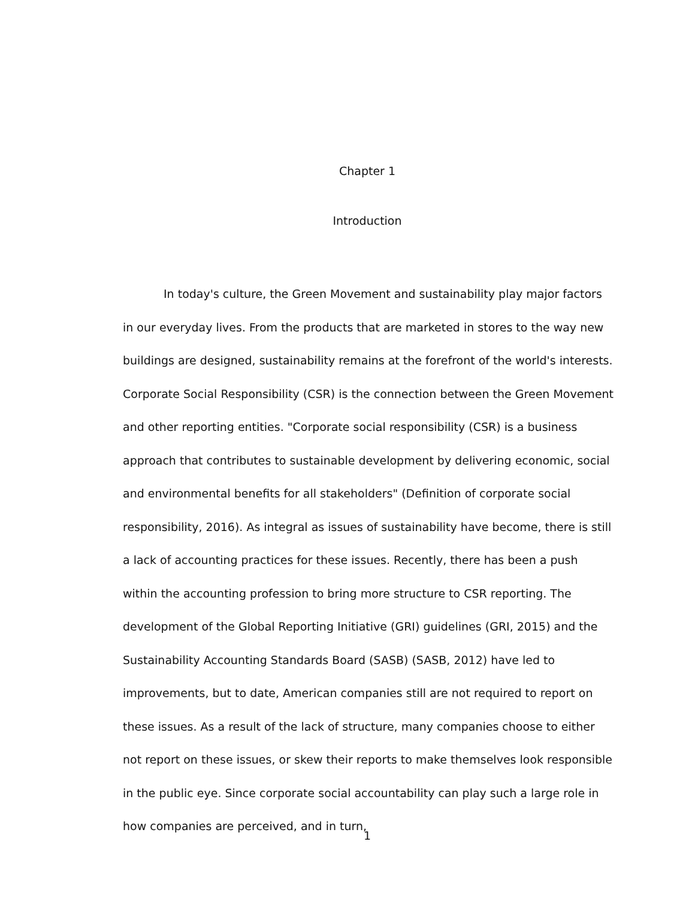Chapter 1
Introduction
In today's culture, the Green Movement and sustainability play major factors in our everyday lives. From the products that are marketed in stores to the way new buildings are designed, sustainability remains at the forefront of the world's interests. Corporate Social Responsibility (CSR) is the connection between the Green Movement and other reporting entities. "Corporate social responsibility (CSR) is a business approach that contributes to sustainable development by delivering economic, social and environmental benefits for all stakeholders" (Definition of corporate social responsibility, 2016). As integral as issues of sustainability have become, there is still a lack of accounting practices for these issues. Recently, there has been a push within the accounting profession to bring more structure to CSR reporting. The development of the Global Reporting Initiative (GRI) guidelines (GRI, 2015) and the Sustainability Accounting Standards Board (SASB) (SASB, 2012) have led to improvements, but to date, American companies still are not required to report on these issues. As a result of the lack of structure, many companies choose to either not report on these issues, or skew their reports to make themselves look responsible in the public eye. Since corporate social accountability can play such a large role in how companies are perceived, and in turn,
1